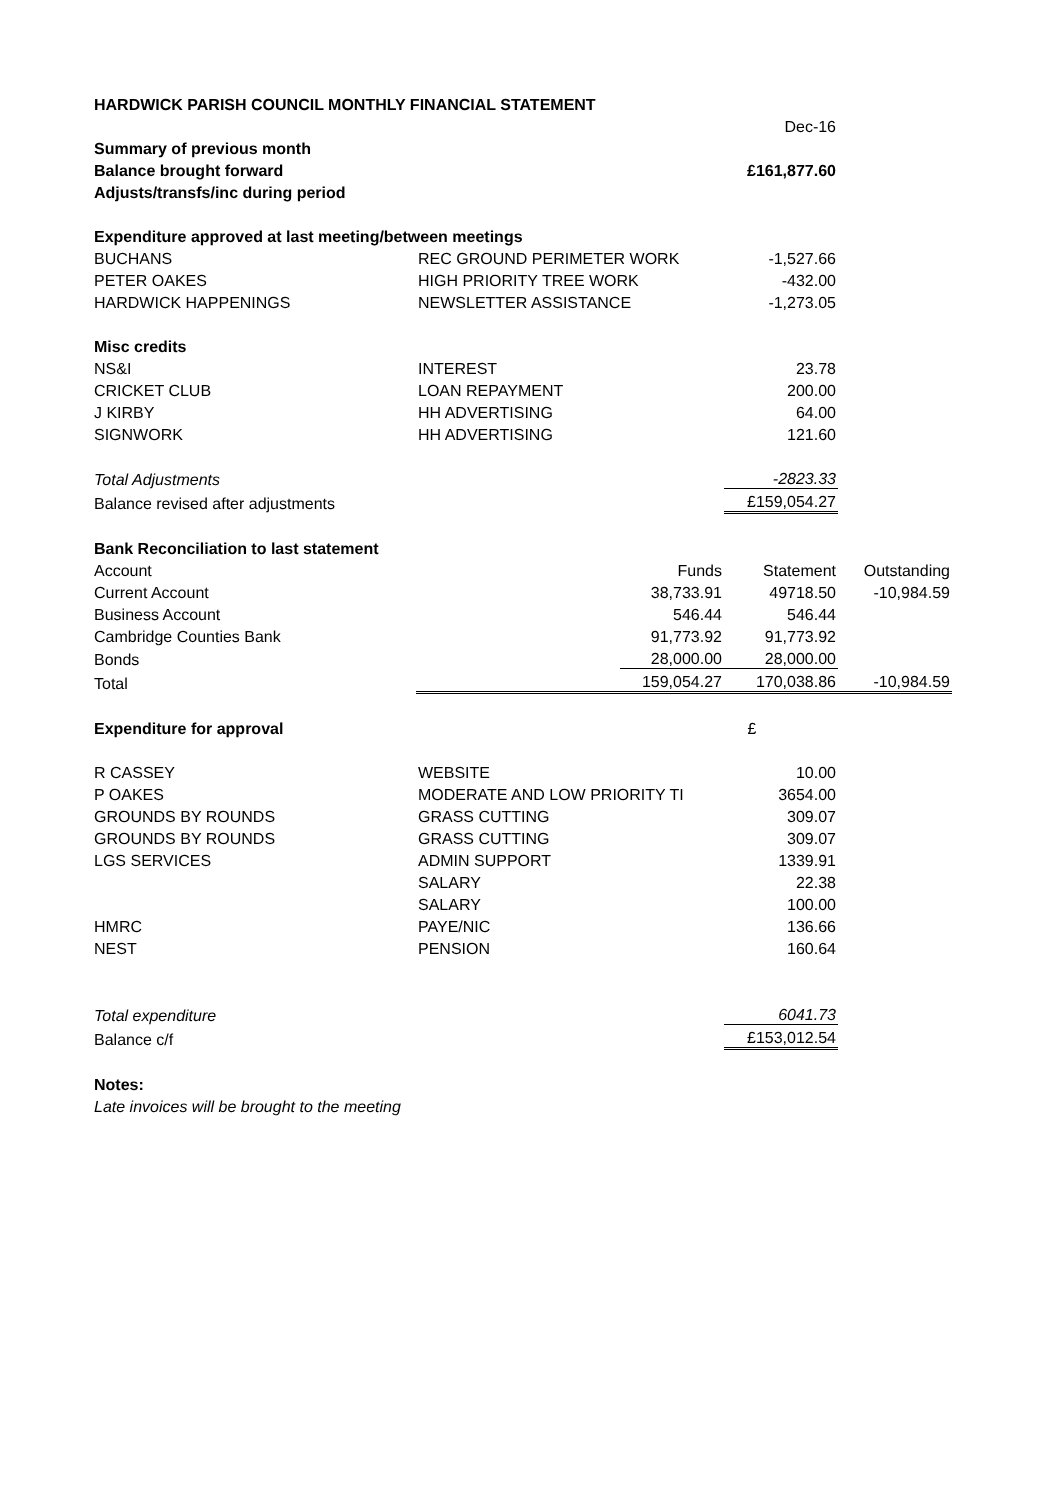| HARDWICK PARISH COUNCIL MONTHLY FINANCIAL STATEMENT | | | | |
| | | | Dec-16 | |
| Summary of previous month | | | | |
| Balance brought forward | | | £161,877.60 | |
| Adjusts/transfs/inc during period | | | | |
| Expenditure approved at last meeting/between meetings | | | | |
| BUCHANS | REC GROUND PERIMETER WORK | | -1,527.66 | |
| PETER OAKES | HIGH PRIORITY TREE WORK | | -432.00 | |
| HARDWICK HAPPENINGS | NEWSLETTER ASSISTANCE | | -1,273.05 | |
| Misc credits | | | | |
| NS&I | INTEREST | | 23.78 | |
| CRICKET CLUB | LOAN REPAYMENT | | 200.00 | |
| J KIRBY | HH ADVERTISING | | 64.00 | |
| SIGNWORK | HH ADVERTISING | | 121.60 | |
| Total Adjustments | | | -2823.33 | |
| Balance revised after adjustments | | | £159,054.27 | |
| Bank Reconciliation to last statement | | | | |
| Account | | Funds | Statement | Outstanding |
| Current Account | | 38,733.91 | 49718.50 | -10,984.59 |
| Business Account | | 546.44 | 546.44 | |
| Cambridge Counties Bank | | 91,773.92 | 91,773.92 | |
| Bonds | | 28,000.00 | 28,000.00 | |
| Total | | 159,054.27 | 170,038.86 | -10,984.59 |
| Expenditure for approval | | | £ | |
| R CASSEY | WEBSITE | | 10.00 | |
| P OAKES | MODERATE AND LOW PRIORITY TI | | 3654.00 | |
| GROUNDS BY ROUNDS | GRASS CUTTING | | 309.07 | |
| GROUNDS BY ROUNDS | GRASS CUTTING | | 309.07 | |
| LGS SERVICES | ADMIN SUPPORT | | 1339.91 | |
| | SALARY | | 22.38 | |
| | SALARY | | 100.00 | |
| HMRC | PAYE/NIC | | 136.66 | |
| NEST | PENSION | | 160.64 | |
| Total expenditure | | | 6041.73 | |
| Balance c/f | | | £153,012.54 | |
| Notes: | | | | |
| Late invoices will be brought to the meeting | | | | |